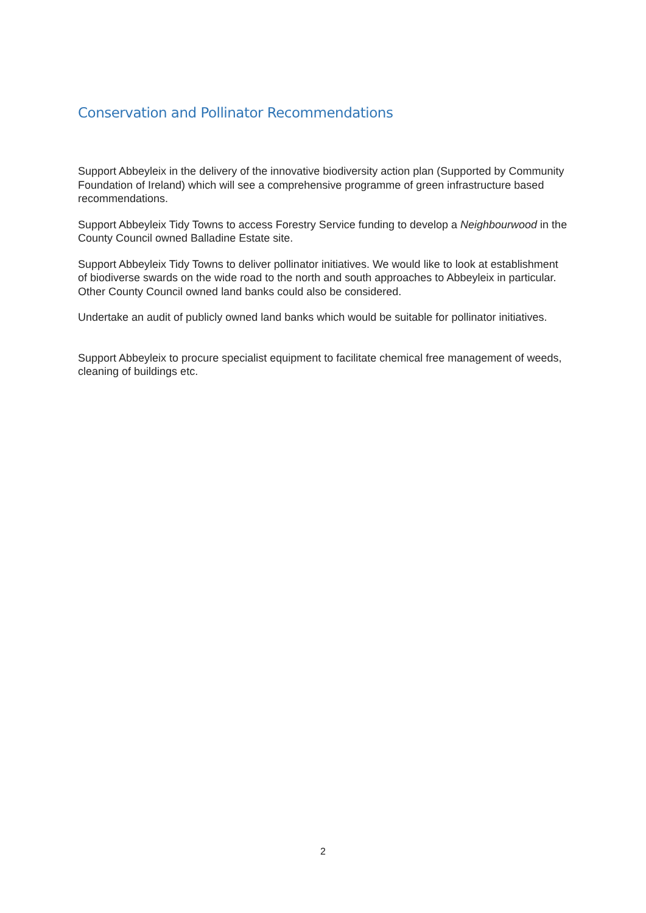Conservation and Pollinator Recommendations
Support Abbeyleix in the delivery of the innovative biodiversity action plan (Supported by Community Foundation of Ireland) which will see a comprehensive programme of green infrastructure based recommendations.
Support Abbeyleix Tidy Towns to access Forestry Service funding to develop a Neighbourwood in the County Council owned Balladine Estate site.
Support Abbeyleix Tidy Towns to deliver pollinator initiatives. We would like to look at establishment of biodiverse swards on the wide road to the north and south approaches to Abbeyleix in particular. Other County Council owned land banks could also be considered.
Undertake an audit of publicly owned land banks which would be suitable for pollinator initiatives.
Support Abbeyleix to procure specialist equipment to facilitate chemical free management of weeds, cleaning of buildings etc.
2